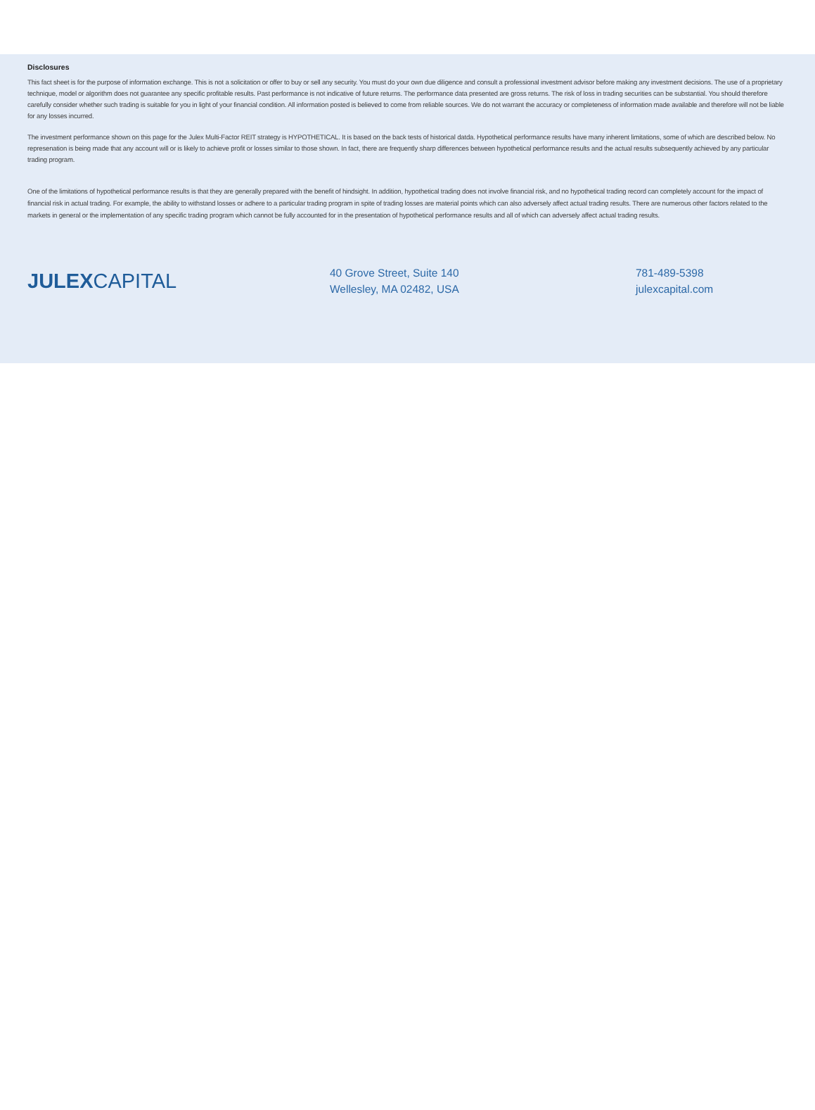Disclosures
This fact sheet is for the purpose of information exchange. This is not a solicitation or offer to buy or sell any security. You must do your own due diligence and consult a professional investment advisor before making any investment decisions. The use of a proprietary technique, model or algorithm does not guarantee any specific profitable results. Past performance is not indicative of future returns. The performance data presented are gross returns. The risk of loss in trading securities can be substantial. You should therefore carefully consider whether such trading is suitable for you in light of your financial condition. All information posted is believed to come from reliable sources. We do not warrant the accuracy or completeness of information made available and therefore will not be liable for any losses incurred.
The investment performance shown on this page for the Julex Multi-Factor REIT strategy is HYPOTHETICAL. It is based on the back tests of historical datda. Hypothetical performance results have many inherent limitations, some of which are described below. No represenation is being made that any account will or is likely to achieve profit or losses similar to those shown. In fact, there are frequently sharp differences between hypothetical performance results and the actual results subsequently achieved by any particular trading program.
One of the limitations of hypothetical performance results is that they are generally prepared with the benefit of hindsight. In addition, hypothetical trading does not involve financial risk, and no hypothetical trading record can completely account for the impact of financial risk in actual trading. For example, the ability to withstand losses or adhere to a particular trading program in spite of trading losses are material points which can also adversely affect actual trading results. There are numerous other factors related to the markets in general or the implementation of any specific trading program which cannot be fully accounted for in the presentation of hypothetical performance results and all of which can adversely affect actual trading results.
JULEX CAPITAL
40 Grove Street, Suite 140
Wellesley, MA 02482, USA
781-489-5398
julexcapital.com